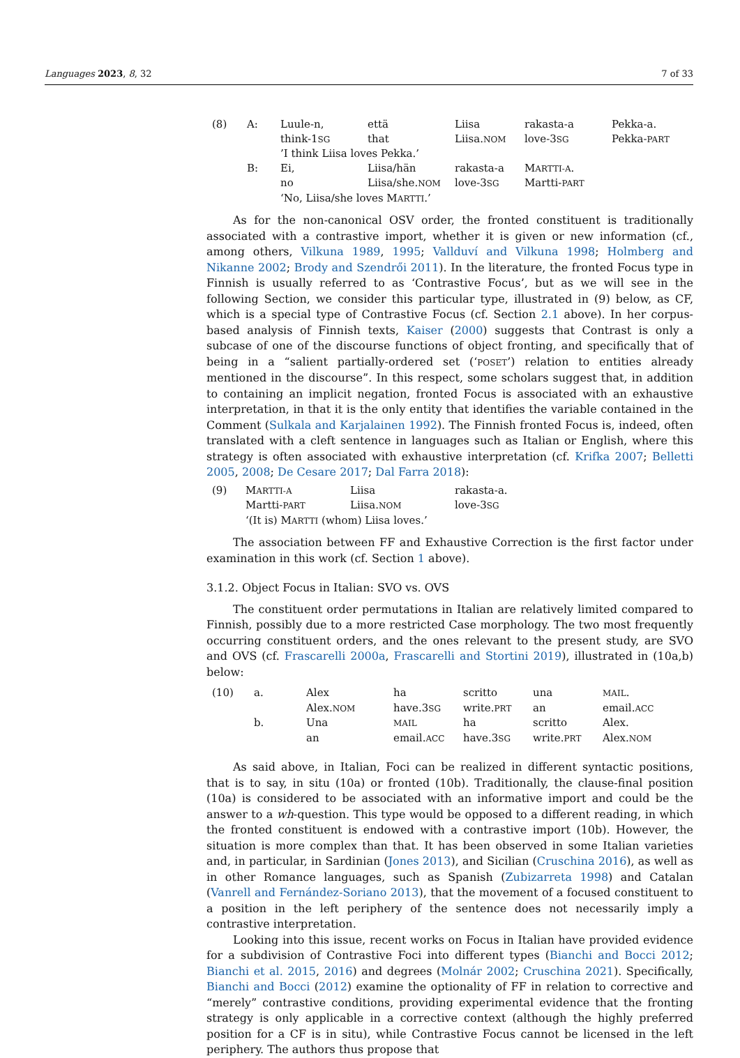Languages 2023, 8, 32 7 of 33
| (8) | A: | Luule-n, | että | Liisa | rakasta-a | Pekka-a. |
| | | think-1 SG | that | Liisa. NOM | love-3 SG | Pekka- PART |
| | | ’I think Liisa loves Pekka.’ | | | | |
| | B: | Ei, | Liisa/hän | rakasta-a | M ARTTI-A . | |
| | | no | Liisa/she. NOM | love-3 SG | Martti- PART | |
| | | ‘No, Liisa/she loves M ARTTI .’ | | | | |
As for the non-canonical OSV order, the fronted constituent is traditionally associated with a contrastive import, whether it is given or new information (cf., among others, Vilkuna 1989, 1995; Vallduví and Vilkuna 1998; Holmberg and Nikanne 2002; Brody and Szendrői 2011). In the literature, the fronted Focus type in Finnish is usually referred to as ‘Contrastive Focus’, but as we will see in the following Section, we consider this particular type, illustrated in (9) below, as CF, which is a special type of Contrastive Focus (cf. Section 2.1 above). In her corpus-based analysis of Finnish texts, Kaiser (2000) suggests that Contrast is only a subcase of one of the discourse functions of object fronting, and specifically that of being in a “salient partially-ordered set (‘POSET’) relation to entities already mentioned in the discourse”. In this respect, some scholars suggest that, in addition to containing an implicit negation, fronted Focus is associated with an exhaustive interpretation, in that it is the only entity that identifies the variable contained in the Comment (Sulkala and Karjalainen 1992). The Finnish fronted Focus is, indeed, often translated with a cleft sentence in languages such as Italian or English, where this strategy is often associated with exhaustive interpretation (cf. Krifka 2007; Belletti 2005, 2008; De Cesare 2017; Dal Farra 2018):
| (9) | M ARTTI-A | Liisa | rakasta-a. |
| | Martti- PART | Liisa. NOM | love-3 SG |
| | ‘(It is) M ARTTI (whom) Liisa loves.’ | | |
The association between FF and Exhaustive Correction is the first factor under examination in this work (cf. Section 1 above).
3.1.2. Object Focus in Italian: SVO vs. OVS
The constituent order permutations in Italian are relatively limited compared to Finnish, possibly due to a more restricted Case morphology. The two most frequently occurring constituent orders, and the ones relevant to the present study, are SVO and OVS (cf. Frascarelli 2000a, Frascarelli and Stortini 2019), illustrated in (10a,b) below:
| (10) | a. | Alex | ha | scritto | una | MAIL . |
| | | Alex. NOM | have.3 SG | write. PRT | an | email. ACC |
| | b. | Una | MAIL | ha | scritto | Alex. |
| | | an | email. ACC | have.3 SG | write. PRT | Alex. NOM |
As said above, in Italian, Foci can be realized in different syntactic positions, that is to say, in situ (10a) or fronted (10b). Traditionally, the clause-final position (10a) is considered to be associated with an informative import and could be the answer to a wh-question. This type would be opposed to a different reading, in which the fronted constituent is endowed with a contrastive import (10b). However, the situation is more complex than that. It has been observed in some Italian varieties and, in particular, in Sardinian (Jones 2013), and Sicilian (Cruschina 2016), as well as in other Romance languages, such as Spanish (Zubizarreta 1998) and Catalan (Vanrell and Fernández-Soriano 2013), that the movement of a focused constituent to a position in the left periphery of the sentence does not necessarily imply a contrastive interpretation.
Looking into this issue, recent works on Focus in Italian have provided evidence for a subdivision of Contrastive Foci into different types (Bianchi and Bocci 2012; Bianchi et al. 2015, 2016) and degrees (Molnár 2002; Cruschina 2021). Specifically, Bianchi and Bocci (2012) examine the optionality of FF in relation to corrective and “merely” contrastive conditions, providing experimental evidence that the fronting strategy is only applicable in a corrective context (although the highly preferred position for a CF is in situ), while Contrastive Focus cannot be licensed in the left periphery. The authors thus propose that